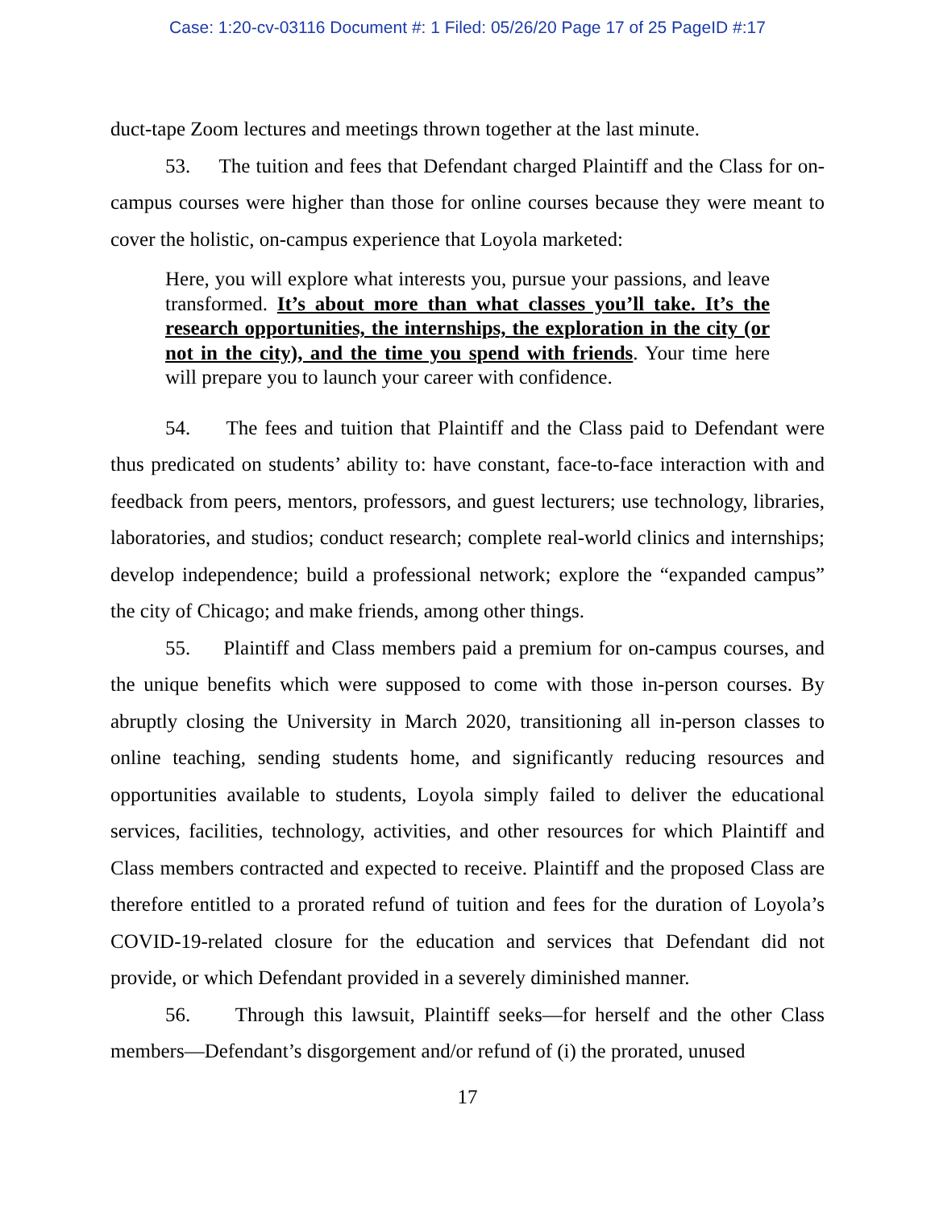Case: 1:20-cv-03116 Document #: 1 Filed: 05/26/20 Page 17 of 25 PageID #:17
duct-tape Zoom lectures and meetings thrown together at the last minute.
53. The tuition and fees that Defendant charged Plaintiff and the Class for on-campus courses were higher than those for online courses because they were meant to cover the holistic, on-campus experience that Loyola marketed:
Here, you will explore what interests you, pursue your passions, and leave transformed. It’s about more than what classes you’ll take. It’s the research opportunities, the internships, the exploration in the city (or not in the city), and the time you spend with friends. Your time here will prepare you to launch your career with confidence.
54. The fees and tuition that Plaintiff and the Class paid to Defendant were thus predicated on students’ ability to: have constant, face-to-face interaction with and feedback from peers, mentors, professors, and guest lecturers; use technology, libraries, laboratories, and studios; conduct research; complete real-world clinics and internships; develop independence; build a professional network; explore the “expanded campus” the city of Chicago; and make friends, among other things.
55. Plaintiff and Class members paid a premium for on-campus courses, and the unique benefits which were supposed to come with those in-person courses. By abruptly closing the University in March 2020, transitioning all in-person classes to online teaching, sending students home, and significantly reducing resources and opportunities available to students, Loyola simply failed to deliver the educational services, facilities, technology, activities, and other resources for which Plaintiff and Class members contracted and expected to receive. Plaintiff and the proposed Class are therefore entitled to a prorated refund of tuition and fees for the duration of Loyola’s COVID-19-related closure for the education and services that Defendant did not provide, or which Defendant provided in a severely diminished manner.
56. Through this lawsuit, Plaintiff seeks—for herself and the other Class members—Defendant’s disgorgement and/or refund of (i) the prorated, unused
17